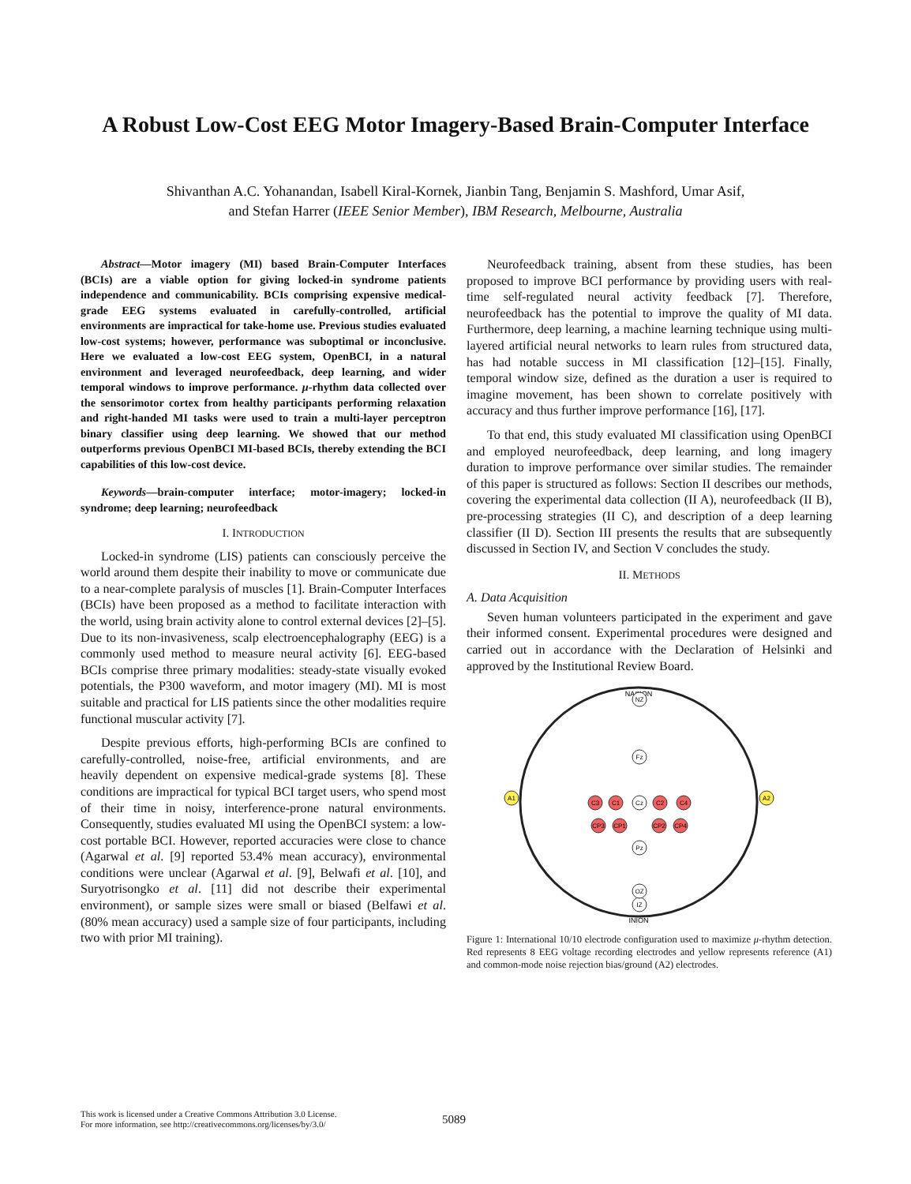A Robust Low-Cost EEG Motor Imagery-Based Brain-Computer Interface
Shivanthan A.C. Yohanandan, Isabell Kiral-Kornek, Jianbin Tang, Benjamin S. Mashford, Umar Asif,
and Stefan Harrer (IEEE Senior Member), IBM Research, Melbourne, Australia
Abstract—Motor imagery (MI) based Brain-Computer Interfaces (BCIs) are a viable option for giving locked-in syndrome patients independence and communicability. BCIs comprising expensive medical-grade EEG systems evaluated in carefully-controlled, artificial environments are impractical for take-home use. Previous studies evaluated low-cost systems; however, performance was suboptimal or inconclusive. Here we evaluated a low-cost EEG system, OpenBCI, in a natural environment and leveraged neurofeedback, deep learning, and wider temporal windows to improve performance. μ-rhythm data collected over the sensorimotor cortex from healthy participants performing relaxation and right-handed MI tasks were used to train a multi-layer perceptron binary classifier using deep learning. We showed that our method outperforms previous OpenBCI MI-based BCIs, thereby extending the BCI capabilities of this low-cost device.
Keywords—brain-computer interface; motor-imagery; locked-in syndrome; deep learning; neurofeedback
I. INTRODUCTION
Locked-in syndrome (LIS) patients can consciously perceive the world around them despite their inability to move or communicate due to a near-complete paralysis of muscles [1]. Brain-Computer Interfaces (BCIs) have been proposed as a method to facilitate interaction with the world, using brain activity alone to control external devices [2]–[5]. Due to its non-invasiveness, scalp electroencephalography (EEG) is a commonly used method to measure neural activity [6]. EEG-based BCIs comprise three primary modalities: steady-state visually evoked potentials, the P300 waveform, and motor imagery (MI). MI is most suitable and practical for LIS patients since the other modalities require functional muscular activity [7].
Despite previous efforts, high-performing BCIs are confined to carefully-controlled, noise-free, artificial environments, and are heavily dependent on expensive medical-grade systems [8]. These conditions are impractical for typical BCI target users, who spend most of their time in noisy, interference-prone natural environments. Consequently, studies evaluated MI using the OpenBCI system: a low-cost portable BCI. However, reported accuracies were close to chance (Agarwal et al. [9] reported 53.4% mean accuracy), environmental conditions were unclear (Agarwal et al. [9], Belwafi et al. [10], and Suryotrisongko et al. [11] did not describe their experimental environment), or sample sizes were small or biased (Belfawi et al. (80% mean accuracy) used a sample size of four participants, including two with prior MI training).
Neurofeedback training, absent from these studies, has been proposed to improve BCI performance by providing users with real-time self-regulated neural activity feedback [7]. Therefore, neurofeedback has the potential to improve the quality of MI data. Furthermore, deep learning, a machine learning technique using multi-layered artificial neural networks to learn rules from structured data, has had notable success in MI classification [12]–[15]. Finally, temporal window size, defined as the duration a user is required to imagine movement, has been shown to correlate positively with accuracy and thus further improve performance [16], [17].
To that end, this study evaluated MI classification using OpenBCI and employed neurofeedback, deep learning, and long imagery duration to improve performance over similar studies. The remainder of this paper is structured as follows: Section II describes our methods, covering the experimental data collection (II A), neurofeedback (II B), pre-processing strategies (II C), and description of a deep learning classifier (II D). Section III presents the results that are subsequently discussed in Section IV, and Section V concludes the study.
II. METHODS
A. Data Acquisition
Seven human volunteers participated in the experiment and gave their informed consent. Experimental procedures were designed and carried out in accordance with the Declaration of Helsinki and approved by the Institutional Review Board.
NASION
INION
A1
A2
C3
C1
C2
C4
Cz
CP3
CP1
CP2
CP4
NZ
IZ
Fz
Pz
OZ
Figure 1: International 10/10 electrode configuration used to maximize μ-rhythm detection. Red represents 8 EEG voltage recording electrodes and yellow represents reference (A1) and common-mode noise rejection bias/ground (A2) electrodes.
This work is licensed under a Creative Commons Attribution 3.0 License.
For more information, see http://creativecommons.org/licenses/by/3.0/
5089